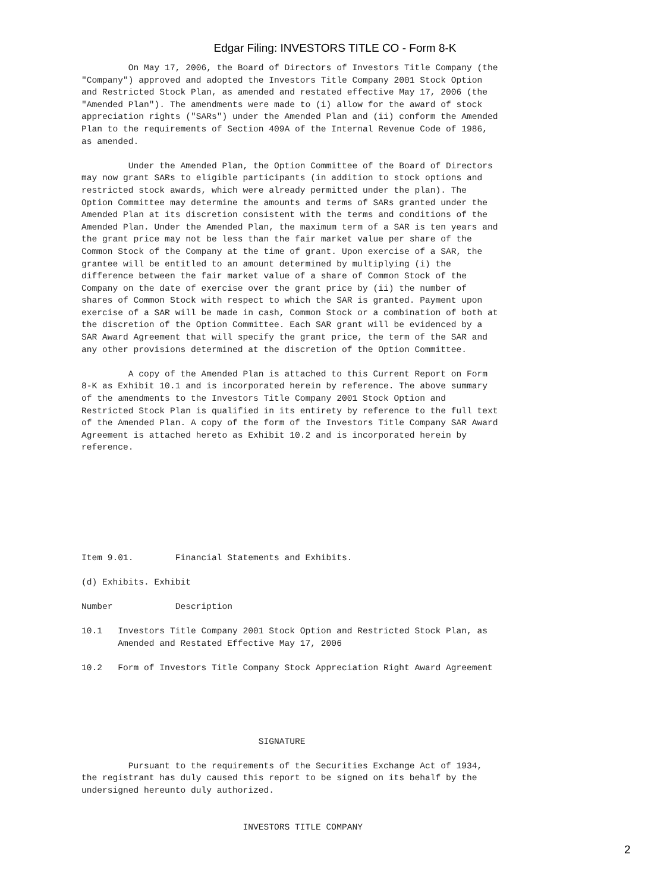Edgar Filing: INVESTORS TITLE CO - Form 8-K
         On May 17, 2006, the Board of Directors of Investors Title Company (the
"Company") approved and adopted the Investors Title Company 2001 Stock Option
and Restricted Stock Plan, as amended and restated effective May 17, 2006 (the
"Amended Plan"). The amendments were made to (i) allow for the award of stock
appreciation rights ("SARs") under the Amended Plan and (ii) conform the Amended
Plan to the requirements of Section 409A of the Internal Revenue Code of 1986,
as amended.

         Under the Amended Plan, the Option Committee of the Board of Directors
may now grant SARs to eligible participants (in addition to stock options and
restricted stock awards, which were already permitted under the plan). The
Option Committee may determine the amounts and terms of SARs granted under the
Amended Plan at its discretion consistent with the terms and conditions of the
Amended Plan. Under the Amended Plan, the maximum term of a SAR is ten years and
the grant price may not be less than the fair market value per share of the
Common Stock of the Company at the time of grant. Upon exercise of a SAR, the
grantee will be entitled to an amount determined by multiplying (i) the
difference between the fair market value of a share of Common Stock of the
Company on the date of exercise over the grant price by (ii) the number of
shares of Common Stock with respect to which the SAR is granted. Payment upon
exercise of a SAR will be made in cash, Common Stock or a combination of both at
the discretion of the Option Committee. Each SAR grant will be evidenced by a
SAR Award Agreement that will specify the grant price, the term of the SAR and
any other provisions determined at the discretion of the Option Committee.

         A copy of the Amended Plan is attached to this Current Report on Form
8-K as Exhibit 10.1 and is incorporated herein by reference. The above summary
of the amendments to the Investors Title Company 2001 Stock Option and
Restricted Stock Plan is qualified in its entirety by reference to the full text
of the Amended Plan. A copy of the form of the Investors Title Company SAR Award
Agreement is attached hereto as Exhibit 10.2 and is incorporated herein by
reference.








Item 9.01.        Financial Statements and Exhibits.

(d) Exhibits. Exhibit

Number            Description

10.1   Investors Title Company 2001 Stock Option and Restricted Stock Plan, as
       Amended and Restated Effective May 17, 2006

10.2   Form of Investors Title Company Stock Appreciation Right Award Agreement





                                  SIGNATURE

         Pursuant to the requirements of the Securities Exchange Act of 1934,
the registrant has duly caused this report to be signed on its behalf by the
undersigned hereunto duly authorized.


                               INVESTORS TITLE COMPANY
2